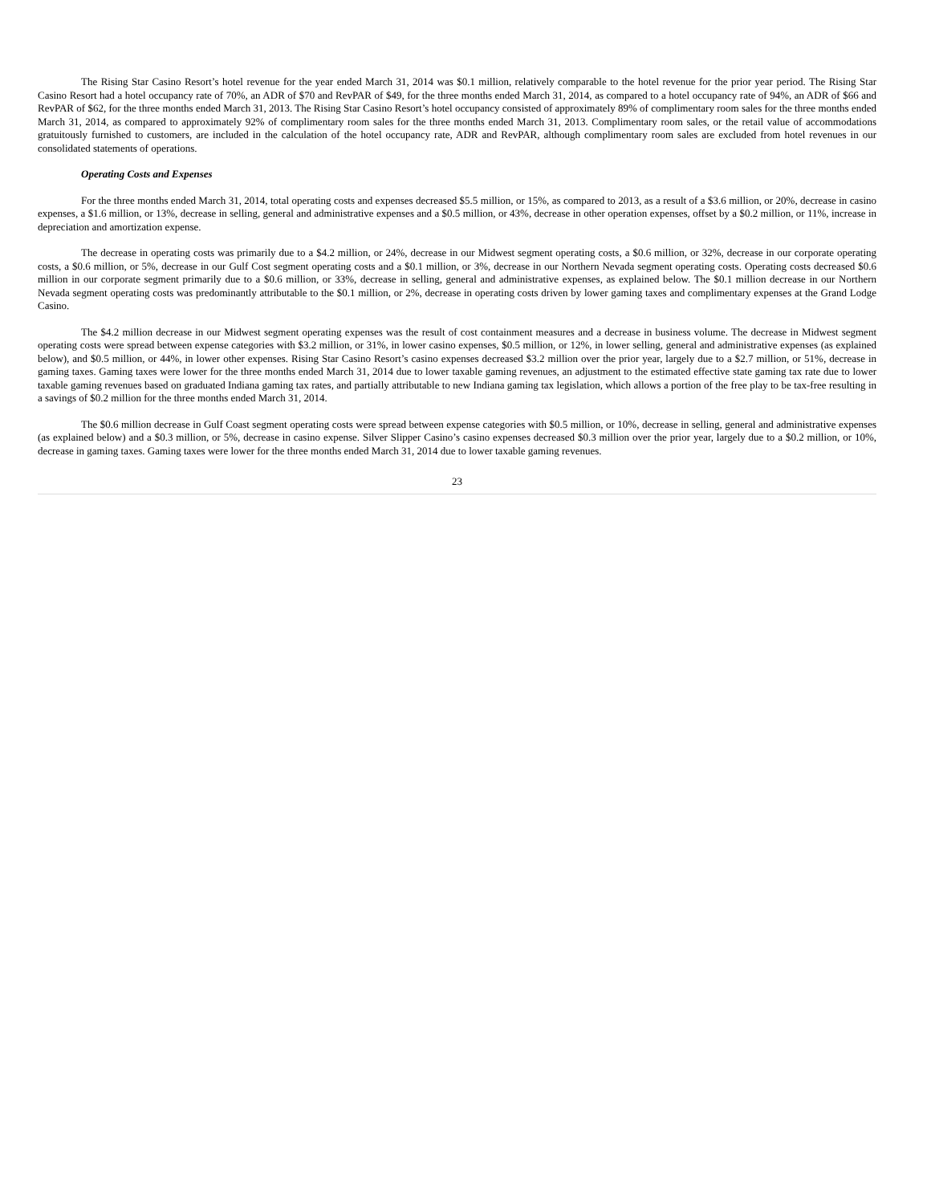The Rising Star Casino Resort’s hotel revenue for the year ended March 31, 2014 was $0.1 million, relatively comparable to the hotel revenue for the prior year period. The Rising Star Casino Resort had a hotel occupancy rate of 70%, an ADR of $70 and RevPAR of $49, for the three months ended March 31, 2014, as compared to a hotel occupancy rate of 94%, an ADR of $66 and RevPAR of $62, for the three months ended March 31, 2013. The Rising Star Casino Resort’s hotel occupancy consisted of approximately 89% of complimentary room sales for the three months ended March 31, 2014, as compared to approximately 92% of complimentary room sales for the three months ended March 31, 2013. Complimentary room sales, or the retail value of accommodations gratuitously furnished to customers, are included in the calculation of the hotel occupancy rate, ADR and RevPAR, although complimentary room sales are excluded from hotel revenues in our consolidated statements of operations.
Operating Costs and Expenses
For the three months ended March 31, 2014, total operating costs and expenses decreased $5.5 million, or 15%, as compared to 2013, as a result of a $3.6 million, or 20%, decrease in casino expenses, a $1.6 million, or 13%, decrease in selling, general and administrative expenses and a $0.5 million, or 43%, decrease in other operation expenses, offset by a $0.2 million, or 11%, increase in depreciation and amortization expense.
The decrease in operating costs was primarily due to a $4.2 million, or 24%, decrease in our Midwest segment operating costs, a $0.6 million, or 32%, decrease in our corporate operating costs, a $0.6 million, or 5%, decrease in our Gulf Cost segment operating costs and a $0.1 million, or 3%, decrease in our Northern Nevada segment operating costs. Operating costs decreased $0.6 million in our corporate segment primarily due to a $0.6 million, or 33%, decrease in selling, general and administrative expenses, as explained below. The $0.1 million decrease in our Northern Nevada segment operating costs was predominantly attributable to the $0.1 million, or 2%, decrease in operating costs driven by lower gaming taxes and complimentary expenses at the Grand Lodge Casino.
The $4.2 million decrease in our Midwest segment operating expenses was the result of cost containment measures and a decrease in business volume. The decrease in Midwest segment operating costs were spread between expense categories with $3.2 million, or 31%, in lower casino expenses, $0.5 million, or 12%, in lower selling, general and administrative expenses (as explained below), and $0.5 million, or 44%, in lower other expenses. Rising Star Casino Resort’s casino expenses decreased $3.2 million over the prior year, largely due to a $2.7 million, or 51%, decrease in gaming taxes. Gaming taxes were lower for the three months ended March 31, 2014 due to lower taxable gaming revenues, an adjustment to the estimated effective state gaming tax rate due to lower taxable gaming revenues based on graduated Indiana gaming tax rates, and partially attributable to new Indiana gaming tax legislation, which allows a portion of the free play to be tax-free resulting in a savings of $0.2 million for the three months ended March 31, 2014.
The $0.6 million decrease in Gulf Coast segment operating costs were spread between expense categories with $0.5 million, or 10%, decrease in selling, general and administrative expenses (as explained below) and a $0.3 million, or 5%, decrease in casino expense. Silver Slipper Casino’s casino expenses decreased $0.3 million over the prior year, largely due to a $0.2 million, or 10%, decrease in gaming taxes. Gaming taxes were lower for the three months ended March 31, 2014 due to lower taxable gaming revenues.
23